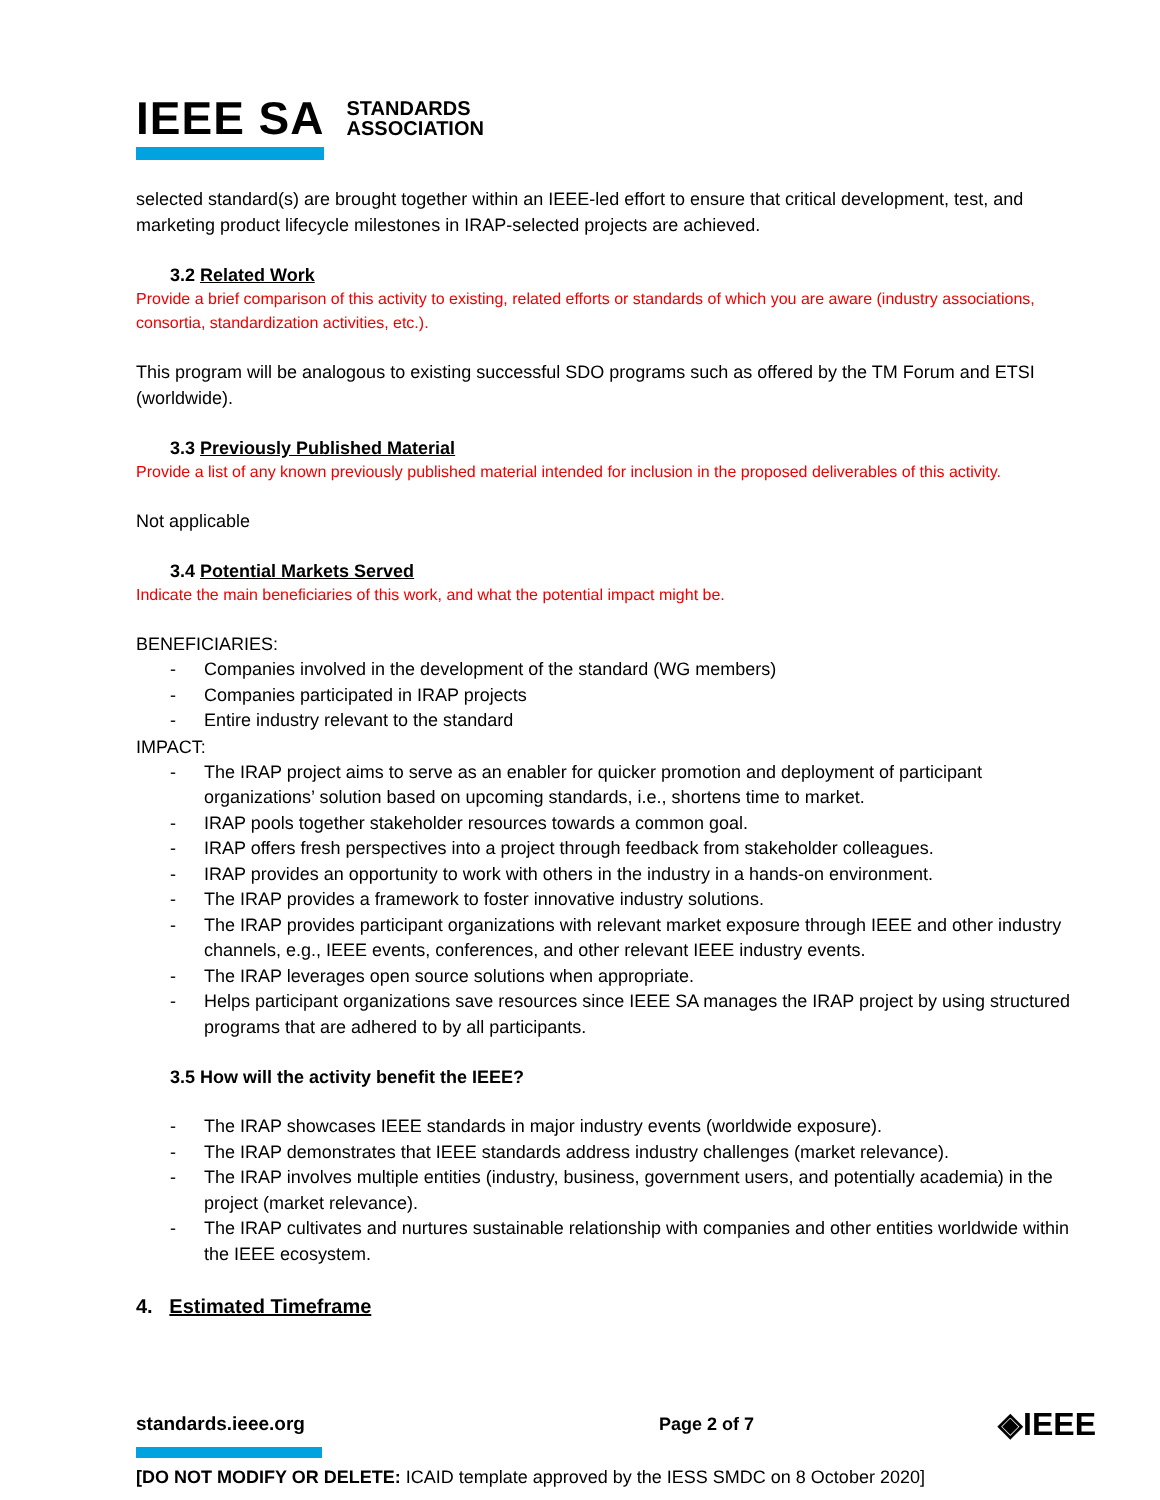IEEE SA STANDARDS
ASSOCIATION
selected standard(s) are brought together within an IEEE-led effort to ensure that critical development, test, and marketing product lifecycle milestones in IRAP-selected projects are achieved.
3.2 Related Work
Provide a brief comparison of this activity to existing, related efforts or standards of which you are aware (industry associations, consortia, standardization activities, etc.).
This program will be analogous to existing successful SDO programs such as offered by the TM Forum and ETSI (worldwide).
3.3 Previously Published Material
Provide a list of any known previously published material intended for inclusion in the proposed deliverables of this activity.
Not applicable
3.4 Potential Markets Served
Indicate the main beneficiaries of this work, and what the potential impact might be.
BENEFICIARIES:
- Companies involved in the development of the standard (WG members)
- Companies participated in IRAP projects
- Entire industry relevant to the standard
IMPACT:
- The IRAP project aims to serve as an enabler for quicker promotion and deployment of participant organizations’ solution based on upcoming standards, i.e., shortens time to market.
- IRAP pools together stakeholder resources towards a common goal.
- IRAP offers fresh perspectives into a project through feedback from stakeholder colleagues.
- IRAP provides an opportunity to work with others in the industry in a hands-on environment.
- The IRAP provides a framework to foster innovative industry solutions.
- The IRAP provides participant organizations with relevant market exposure through IEEE and other industry channels, e.g., IEEE events, conferences, and other relevant IEEE industry events.
- The IRAP leverages open source solutions when appropriate.
- Helps participant organizations save resources since IEEE SA manages the IRAP project by using structured programs that are adhered to by all participants.
3.5 How will the activity benefit the IEEE?
- The IRAP showcases IEEE standards in major industry events (worldwide exposure).
- The IRAP demonstrates that IEEE standards address industry challenges (market relevance).
- The IRAP involves multiple entities (industry, business, government users, and potentially academia) in the project (market relevance).
- The IRAP cultivates and nurtures sustainable relationship with companies and other entities worldwide within the IEEE ecosystem.
4. Estimated Timeframe
standards.ieee.org Page 2 of 7 ◈IEEE
[DO NOT MODIFY OR DELETE: ICAID template approved by the IESS SMDC on 8 October 2020]